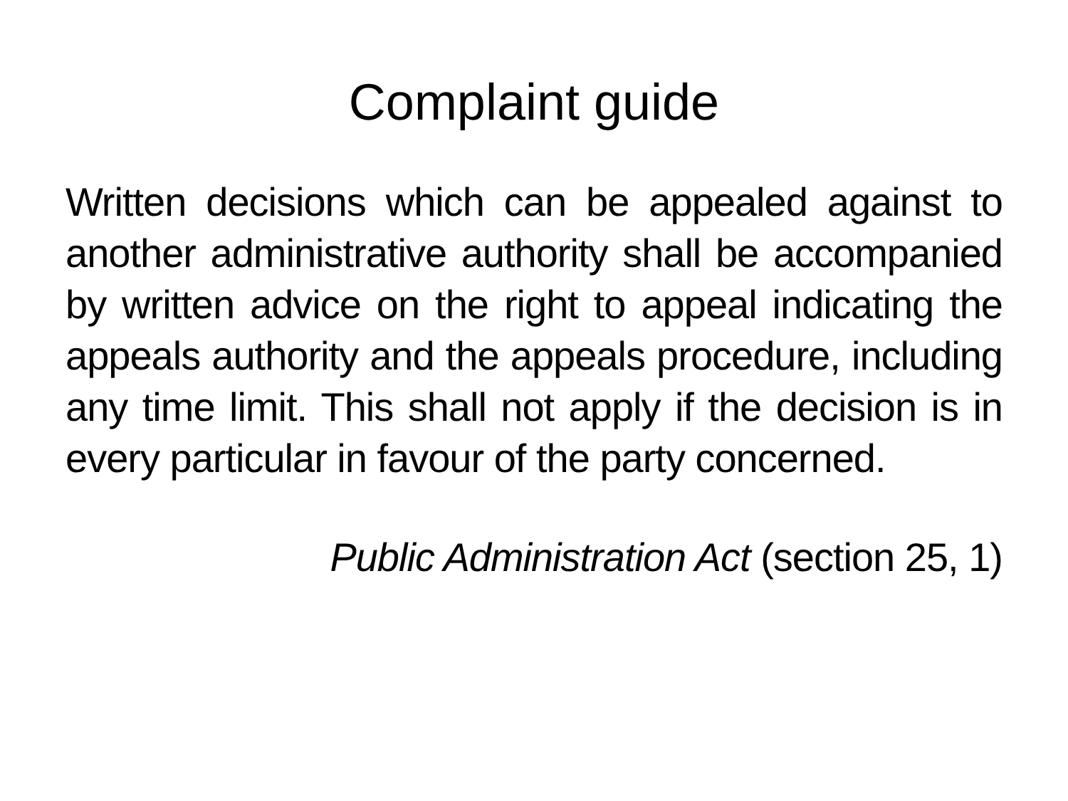Complaint guide
Written decisions which can be appealed against to another administrative authority shall be accompanied by written advice on the right to appeal indicating the appeals authority and the appeals procedure, including any time limit. This shall not apply if the decision is in every particular in favour of the party concerned.
Public Administration Act (section 25, 1)